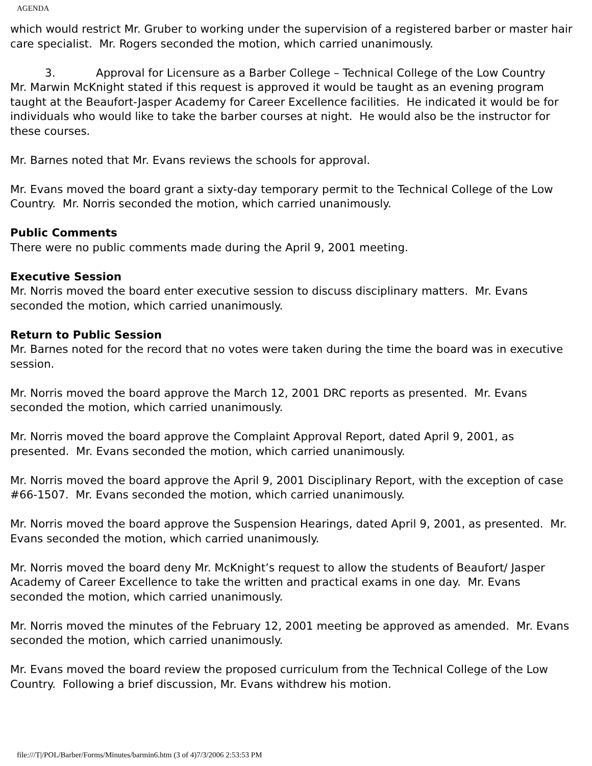AGENDA
which would restrict Mr. Gruber to working under the supervision of a registered barber or master hair care specialist. Mr. Rogers seconded the motion, which carried unanimously.
3. Approval for Licensure as a Barber College – Technical College of the Low Country
Mr. Marwin McKnight stated if this request is approved it would be taught as an evening program taught at the Beaufort-Jasper Academy for Career Excellence facilities. He indicated it would be for individuals who would like to take the barber courses at night. He would also be the instructor for these courses.
Mr. Barnes noted that Mr. Evans reviews the schools for approval.
Mr. Evans moved the board grant a sixty-day temporary permit to the Technical College of the Low Country. Mr. Norris seconded the motion, which carried unanimously.
Public Comments
There were no public comments made during the April 9, 2001 meeting.
Executive Session
Mr. Norris moved the board enter executive session to discuss disciplinary matters. Mr. Evans seconded the motion, which carried unanimously.
Return to Public Session
Mr. Barnes noted for the record that no votes were taken during the time the board was in executive session.
Mr. Norris moved the board approve the March 12, 2001 DRC reports as presented. Mr. Evans seconded the motion, which carried unanimously.
Mr. Norris moved the board approve the Complaint Approval Report, dated April 9, 2001, as presented. Mr. Evans seconded the motion, which carried unanimously.
Mr. Norris moved the board approve the April 9, 2001 Disciplinary Report, with the exception of case #66-1507. Mr. Evans seconded the motion, which carried unanimously.
Mr. Norris moved the board approve the Suspension Hearings, dated April 9, 2001, as presented. Mr. Evans seconded the motion, which carried unanimously.
Mr. Norris moved the board deny Mr. McKnight’s request to allow the students of Beaufort/ Jasper Academy of Career Excellence to take the written and practical exams in one day. Mr. Evans seconded the motion, which carried unanimously.
Mr. Norris moved the minutes of the February 12, 2001 meeting be approved as amended. Mr. Evans seconded the motion, which carried unanimously.
Mr. Evans moved the board review the proposed curriculum from the Technical College of the Low Country. Following a brief discussion, Mr. Evans withdrew his motion.
file:///T|/POL/Barber/Forms/Minutes/barmin6.htm (3 of 4)7/3/2006 2:53:53 PM